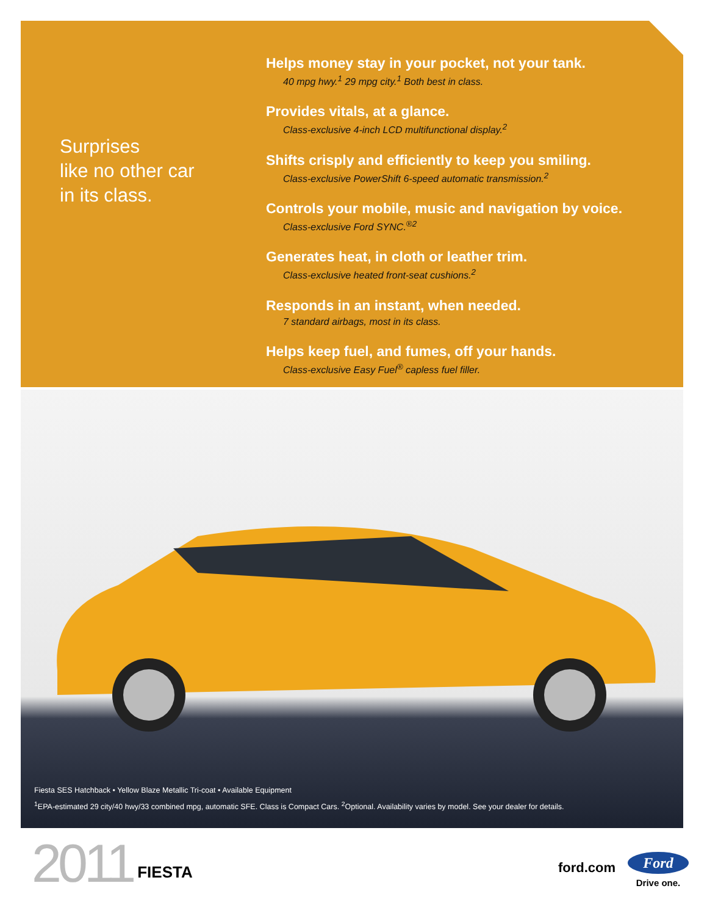Surprises
like no other car
in its class.
Helps money stay in your pocket, not your tank.
40 mpg hwy.<sup>1</sup> 29 mpg city.<sup>1</sup> Both best in class.
Provides vitals, at a glance.
Class-exclusive 4-inch LCD multifunctional display.<sup>2</sup>
Shifts crisply and efficiently to keep you smiling.
Class-exclusive PowerShift 6-speed automatic transmission.<sup>2</sup>
Controls your mobile, music and navigation by voice.
Class-exclusive Ford SYNC.<sup>®2</sup>
Generates heat, in cloth or leather trim.
Class-exclusive heated front-seat cushions.<sup>2</sup>
Responds in an instant, when needed.
7 standard airbags, most in its class.
Helps keep fuel, and fumes, off your hands.
Class-exclusive Easy Fuel<sup>®</sup> capless fuel filler.
Fiesta SES Hatchback • Yellow Blaze Metallic Tri-coat • Available Equipment
<sup>1</sup> EPA-estimated 29 city/40 hwy/33 combined mpg, automatic SFE. Class is Compact Cars. <sup>2</sup>Optional. Availability varies by model. See your dealer for details.
2011
FIESTA
ford.com
Ford
Drive one.